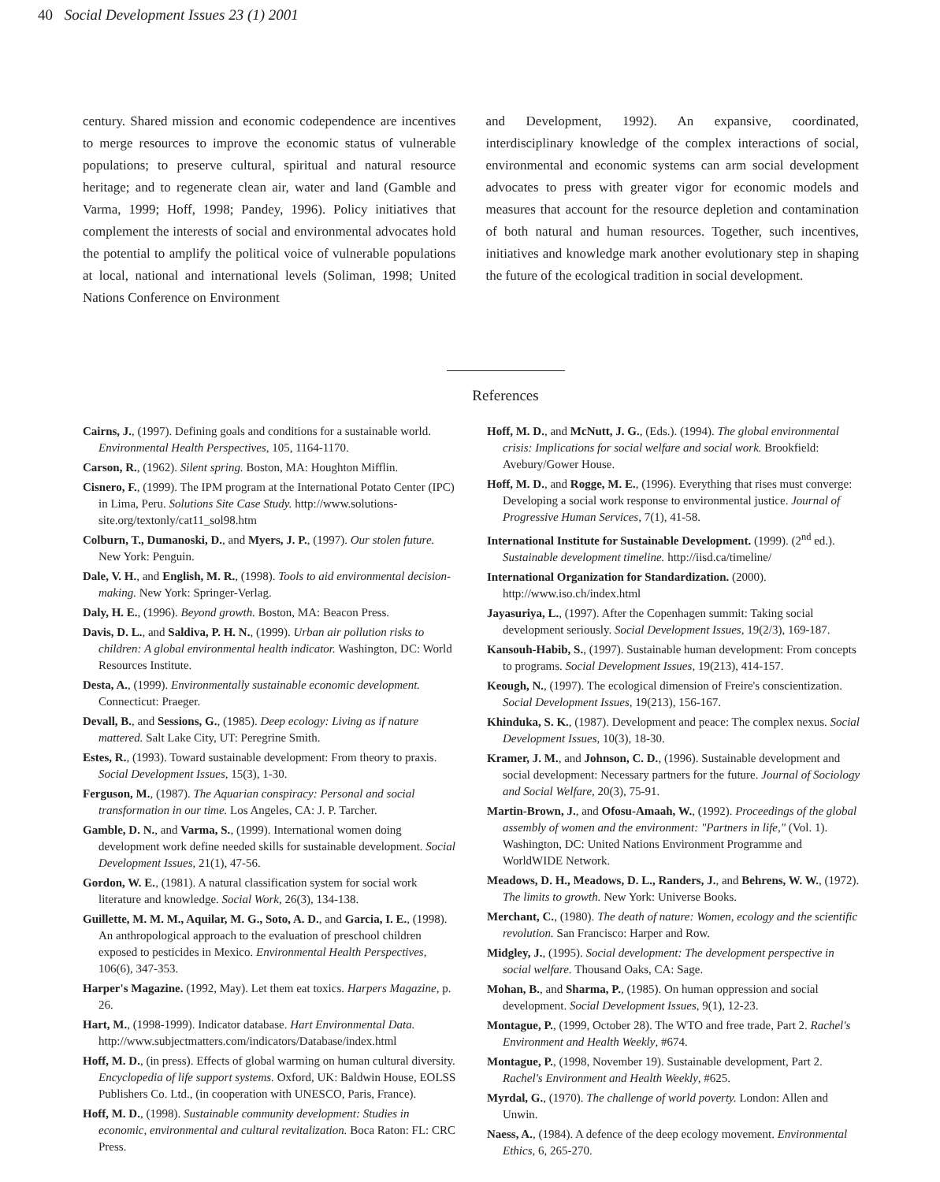40 Social Development Issues 23 (1) 2001
century. Shared mission and economic codependence are incentives to merge resources to improve the economic status of vulnerable populations; to preserve cultural, spiritual and natural resource heritage; and to regenerate clean air, water and land (Gamble and Varma, 1999; Hoff, 1998; Pandey, 1996). Policy initiatives that complement the interests of social and environmental advocates hold the potential to amplify the political voice of vulnerable populations at local, national and international levels (Soliman, 1998; United Nations Conference on Environment
and Development, 1992). An expansive, coordinated, interdisciplinary knowledge of the complex interactions of social, environmental and economic systems can arm social development advocates to press with greater vigor for economic models and measures that account for the resource depletion and contamination of both natural and human resources. Together, such incentives, initiatives and knowledge mark another evolutionary step in shaping the future of the ecological tradition in social development.
References
Cairns, J., (1997). Defining goals and conditions for a sustainable world. Environmental Health Perspectives, 105, 1164-1170.
Carson, R., (1962). Silent spring. Boston, MA: Houghton Mifflin.
Cisnero, F., (1999). The IPM program at the International Potato Center (IPC) in Lima, Peru. Solutions Site Case Study. http://www.solutions-site.org/textonly/cat11_sol98.htm
Colburn, T., Dumanoski, D., and Myers, J. P., (1997). Our stolen future. New York: Penguin.
Dale, V. H., and English, M. R., (1998). Tools to aid environmental decision-making. New York: Springer-Verlag.
Daly, H. E., (1996). Beyond growth. Boston, MA: Beacon Press.
Davis, D. L., and Saldiva, P. H. N., (1999). Urban air pollution risks to children: A global environmental health indicator. Washington, DC: World Resources Institute.
Desta, A., (1999). Environmentally sustainable economic development. Connecticut: Praeger.
Devall, B., and Sessions, G., (1985). Deep ecology: Living as if nature mattered. Salt Lake City, UT: Peregrine Smith.
Estes, R., (1993). Toward sustainable development: From theory to praxis. Social Development Issues, 15(3), 1-30.
Ferguson, M., (1987). The Aquarian conspiracy: Personal and social transformation in our time. Los Angeles, CA: J. P. Tarcher.
Gamble, D. N., and Varma, S., (1999). International women doing development work define needed skills for sustainable development. Social Development Issues, 21(1), 47-56.
Gordon, W. E., (1981). A natural classification system for social work literature and knowledge. Social Work, 26(3), 134-138.
Guillette, M. M. M., Aquilar, M. G., Soto, A. D., and Garcia, I. E., (1998). An anthropological approach to the evaluation of preschool children exposed to pesticides in Mexico. Environmental Health Perspectives, 106(6), 347-353.
Harper's Magazine. (1992, May). Let them eat toxics. Harpers Magazine, p. 26.
Hart, M., (1998-1999). Indicator database. Hart Environmental Data. http://www.subjectmatters.com/indicators/Database/index.html
Hoff, M. D., (in press). Effects of global warming on human cultural diversity. Encyclopedia of life support systems. Oxford, UK: Baldwin House, EOLSS Publishers Co. Ltd., (in cooperation with UNESCO, Paris, France).
Hoff, M. D., (1998). Sustainable community development: Studies in economic, environmental and cultural revitalization. Boca Raton: FL: CRC Press.
Hoff, M. D., and McNutt, J. G., (Eds.). (1994). The global environmental crisis: Implications for social welfare and social work. Brookfield: Avebury/Gower House.
Hoff, M. D., and Rogge, M. E., (1996). Everything that rises must converge: Developing a social work response to environmental justice. Journal of Progressive Human Services, 7(1), 41-58.
International Institute for Sustainable Development. (1999). (2<sup>nd</sup> ed.). Sustainable development timeline. http://iisd.ca/timeline/
International Organization for Standardization. (2000). http://www.iso.ch/index.html
Jayasuriya, L., (1997). After the Copenhagen summit: Taking social development seriously. Social Development Issues, 19(2/3), 169-187.
Kansouh-Habib, S., (1997). Sustainable human development: From concepts to programs. Social Development Issues, 19(213), 414-157.
Keough, N., (1997). The ecological dimension of Freire's conscientization. Social Development Issues, 19(213), 156-167.
Khinduka, S. K., (1987). Development and peace: The complex nexus. Social Development Issues, 10(3), 18-30.
Kramer, J. M., and Johnson, C. D., (1996). Sustainable development and social development: Necessary partners for the future. Journal of Sociology and Social Welfare, 20(3), 75-91.
Martin-Brown, J., and Ofosu-Amaah, W., (1992). Proceedings of the global assembly of women and the environment: "Partners in life," (Vol. 1). Washington, DC: United Nations Environment Programme and WorldWIDE Network.
Meadows, D. H., Meadows, D. L., Randers, J., and Behrens, W. W., (1972). The limits to growth. New York: Universe Books.
Merchant, C., (1980). The death of nature: Women, ecology and the scientific revolution. San Francisco: Harper and Row.
Midgley, J., (1995). Social development: The development perspective in social welfare. Thousand Oaks, CA: Sage.
Mohan, B., and Sharma, P., (1985). On human oppression and social development. Social Development Issues, 9(1), 12-23.
Montague, P., (1999, October 28). The WTO and free trade, Part 2. Rachel's Environment and Health Weekly, #674.
Montague, P., (1998, November 19). Sustainable development, Part 2. Rachel's Environment and Health Weekly, #625.
Myrdal, G., (1970). The challenge of world poverty. London: Allen and Unwin.
Naess, A., (1984). A defence of the deep ecology movement. Environmental Ethics, 6, 265-270.